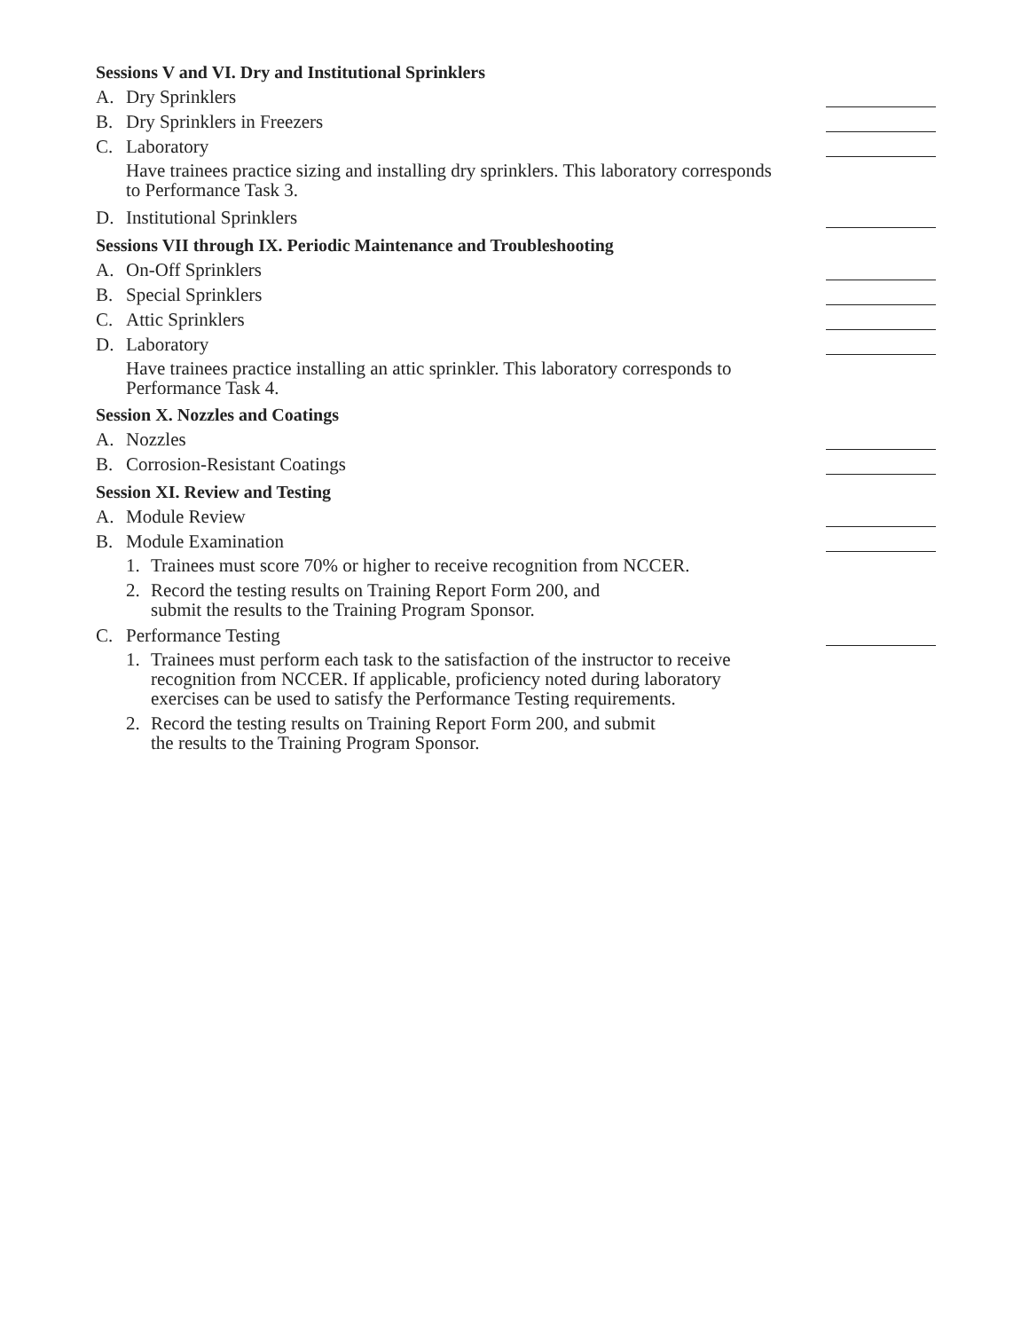Sessions V and VI. Dry and Institutional Sprinklers
A. Dry Sprinklers
B. Dry Sprinklers in Freezers
C. Laboratory
Have trainees practice sizing and installing dry sprinklers. This laboratory corresponds to Performance Task 3.
D. Institutional Sprinklers
Sessions VII through IX. Periodic Maintenance and Troubleshooting
A. On-Off Sprinklers
B. Special Sprinklers
C. Attic Sprinklers
D. Laboratory
Have trainees practice installing an attic sprinkler. This laboratory corresponds to Performance Task 4.
Session X. Nozzles and Coatings
A. Nozzles
B. Corrosion-Resistant Coatings
Session XI. Review and Testing
A. Module Review
B. Module Examination
1. Trainees must score 70% or higher to receive recognition from NCCER.
2. Record the testing results on Training Report Form 200, and
submit the results to the Training Program Sponsor.
C. Performance Testing
1. Trainees must perform each task to the satisfaction of the instructor to receive recognition from NCCER. If applicable, proficiency noted during laboratory exercises can be used to satisfy the Performance Testing requirements.
2. Record the testing results on Training Report Form 200, and submit
the results to the Training Program Sponsor.